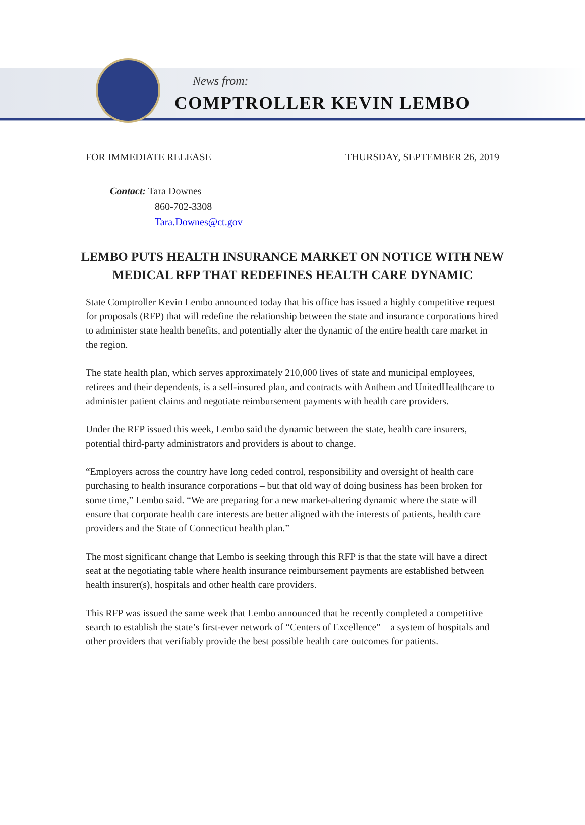News from:
COMPTROLLER KEVIN LEMBO
FOR IMMEDIATE RELEASE THURSDAY, SEPTEMBER 26, 2019
Contact: Tara Downes
860-702-3308
Tara.Downes@ct.gov
LEMBO PUTS HEALTH INSURANCE MARKET ON NOTICE WITH NEW MEDICAL RFP THAT REDEFINES HEALTH CARE DYNAMIC
State Comptroller Kevin Lembo announced today that his office has issued a highly competitive request for proposals (RFP) that will redefine the relationship between the state and insurance corporations hired to administer state health benefits, and potentially alter the dynamic of the entire health care market in the region.
The state health plan, which serves approximately 210,000 lives of state and municipal employees, retirees and their dependents, is a self-insured plan, and contracts with Anthem and UnitedHealthcare to administer patient claims and negotiate reimbursement payments with health care providers.
Under the RFP issued this week, Lembo said the dynamic between the state, health care insurers, potential third-party administrators and providers is about to change.
“Employers across the country have long ceded control, responsibility and oversight of health care purchasing to health insurance corporations – but that old way of doing business has been broken for some time,” Lembo said. “We are preparing for a new market-altering dynamic where the state will ensure that corporate health care interests are better aligned with the interests of patients, health care providers and the State of Connecticut health plan.”
The most significant change that Lembo is seeking through this RFP is that the state will have a direct seat at the negotiating table where health insurance reimbursement payments are established between health insurer(s), hospitals and other health care providers.
This RFP was issued the same week that Lembo announced that he recently completed a competitive search to establish the state’s first-ever network of “Centers of Excellence” – a system of hospitals and other providers that verifiably provide the best possible health care outcomes for patients.